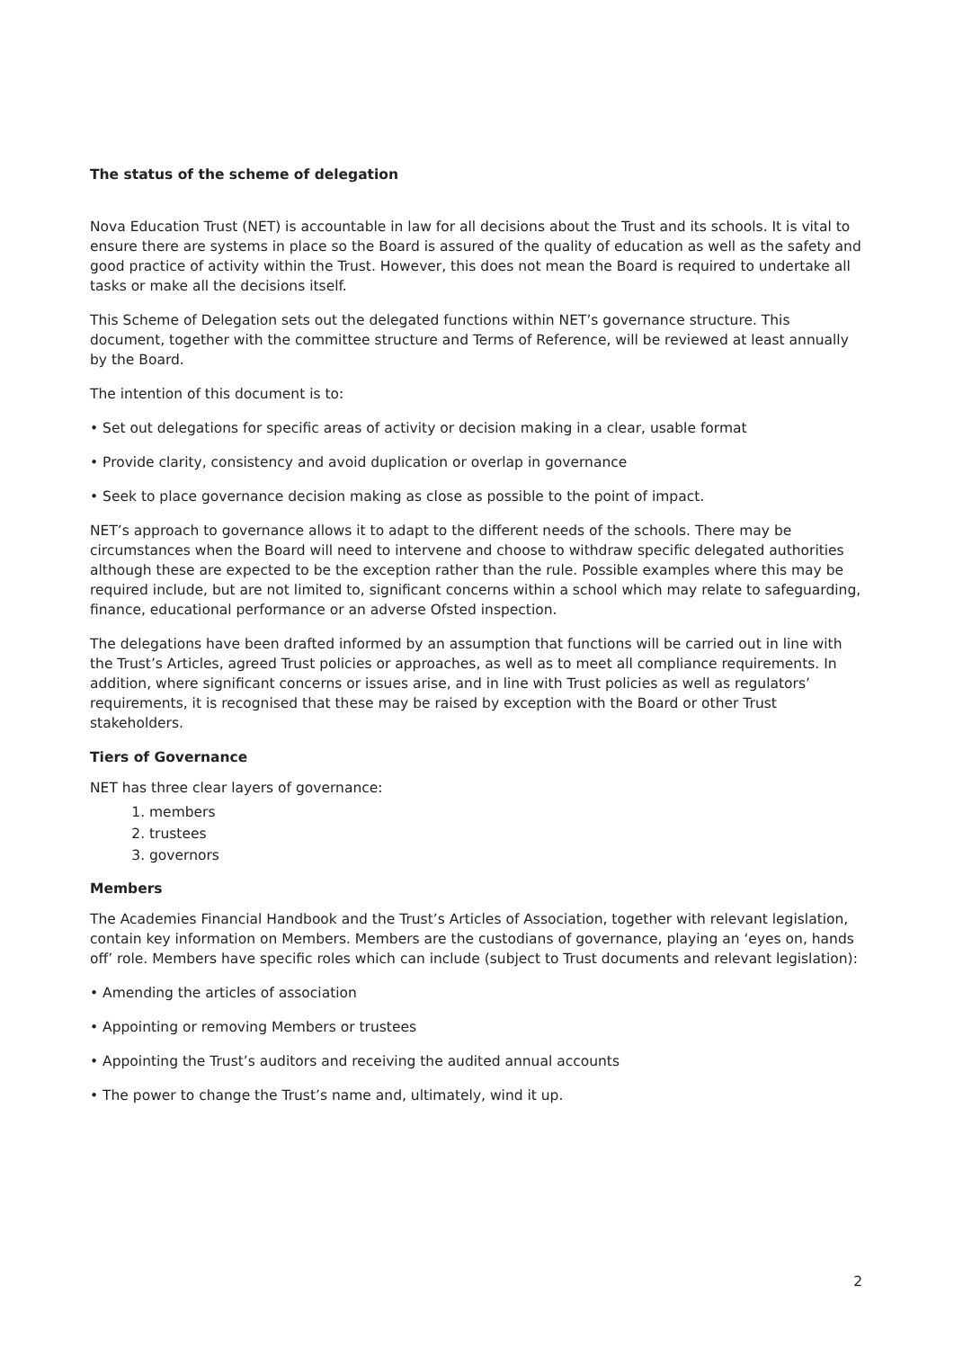The status of the scheme of delegation
Nova Education Trust (NET) is accountable in law for all decisions about the Trust and its schools. It is vital to ensure there are systems in place so the Board is assured of the quality of education as well as the safety and good practice of activity within the Trust. However, this does not mean the Board is required to undertake all tasks or make all the decisions itself.
This Scheme of Delegation sets out the delegated functions within NET’s governance structure. This document, together with the committee structure and Terms of Reference, will be reviewed at least annually by the Board.
The intention of this document is to:
• Set out delegations for specific areas of activity or decision making in a clear, usable format
• Provide clarity, consistency and avoid duplication or overlap in governance
• Seek to place governance decision making as close as possible to the point of impact.
NET’s approach to governance allows it to adapt to the different needs of the schools. There may be circumstances when the Board will need to intervene and choose to withdraw specific delegated authorities although these are expected to be the exception rather than the rule. Possible examples where this may be required include, but are not limited to, significant concerns within a school which may relate to safeguarding, finance, educational performance or an adverse Ofsted inspection.
The delegations have been drafted informed by an assumption that functions will be carried out in line with the Trust’s Articles, agreed Trust policies or approaches, as well as to meet all compliance requirements. In addition, where significant concerns or issues arise, and in line with Trust policies as well as regulators’ requirements, it is recognised that these may be raised by exception with the Board or other Trust stakeholders.
Tiers of Governance
NET has three clear layers of governance:
1. members
2. trustees
3. governors
Members
The Academies Financial Handbook and the Trust’s Articles of Association, together with relevant legislation, contain key information on Members. Members are the custodians of governance, playing an ‘eyes on, hands off’ role. Members have specific roles which can include (subject to Trust documents and relevant legislation):
• Amending the articles of association
• Appointing or removing Members or trustees
• Appointing the Trust’s auditors and receiving the audited annual accounts
• The power to change the Trust’s name and, ultimately, wind it up.
2